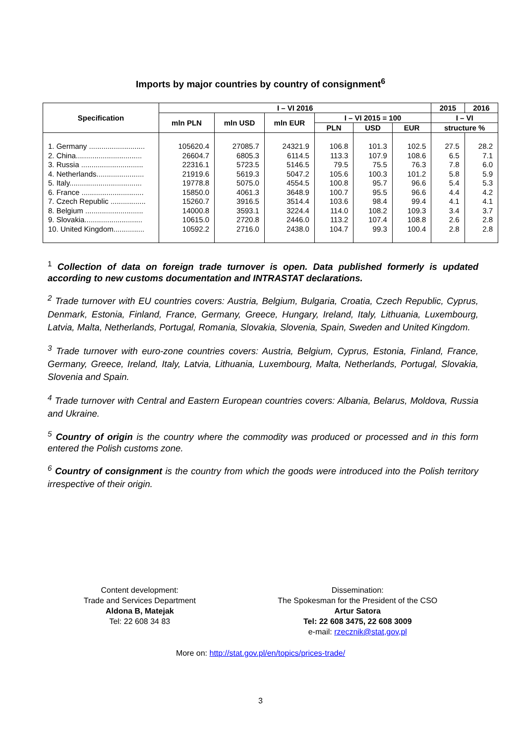Imports by major countries by country of consignment<sup>6</sup>
| Specification | I – VI 2016 | | | | | | 2015 | 2016 |
| --- | --- | --- | --- | --- | --- | --- | --- | --- |
| | mln PLN | mln USD | mln EUR | I – VI 2015 = 100 | | | I – VI | |
| | | | | PLN | USD | EUR | structure % | |
| 1. Germany ........................... | 105620.4 | 27085.7 | 24321.9 | 106.8 | 101.3 | 102.5 | 27.5 | 28.2 |
| 2. China................................ | 26604.7 | 6805.3 | 6114.5 | 113.3 | 107.9 | 108.6 | 6.5 | 7.1 |
| 3. Russia .............................. | 22316.1 | 5723.5 | 5146.5 | 79.5 | 75.5 | 76.3 | 7.8 | 6.0 |
| 4. Netherlands....................... | 21919.6 | 5619.3 | 5047.2 | 105.6 | 100.3 | 101.2 | 5.8 | 5.9 |
| 5. Italy................................... | 19778.8 | 5075.0 | 4554.5 | 100.8 | 95.7 | 96.6 | 5.4 | 5.3 |
| 6. France .............................. | 15850.0 | 4061.3 | 3648.9 | 100.7 | 95.5 | 96.6 | 4.4 | 4.2 |
| 7. Czech Republic ................. | 15260.7 | 3916.5 | 3514.4 | 103.6 | 98.4 | 99.4 | 4.1 | 4.1 |
| 8. Belgium ............................ | 14000.8 | 3593.1 | 3224.4 | 114.0 | 108.2 | 109.3 | 3.4 | 3.7 |
| 9. Slovakia............................ | 10615.0 | 2720.8 | 2446.0 | 113.2 | 107.4 | 108.8 | 2.6 | 2.8 |
| 10. United Kingdom............... | 10592.2 | 2716.0 | 2438.0 | 104.7 | 99.3 | 100.4 | 2.8 | 2.8 |
<sup>1</sup> Collection of data on foreign trade turnover is open. Data published formerly is updated according to new customs documentation and INTRASTAT declarations.
<sup>2</sup> Trade turnover with EU countries covers: Austria, Belgium, Bulgaria, Croatia, Czech Republic, Cyprus, Denmark, Estonia, Finland, France, Germany, Greece, Hungary, Ireland, Italy, Lithuania, Luxembourg, Latvia, Malta, Netherlands, Portugal, Romania, Slovakia, Slovenia, Spain, Sweden and United Kingdom.
<sup>3</sup> Trade turnover with euro-zone countries covers: Austria, Belgium, Cyprus, Estonia, Finland, France, Germany, Greece, Ireland, Italy, Latvia, Lithuania, Luxembourg, Malta, Netherlands, Portugal, Slovakia, Slovenia and Spain.
<sup>4</sup> Trade turnover with Central and Eastern European countries covers: Albania, Belarus, Moldova, Russia and Ukraine.
<sup>5</sup> Country of origin is the country where the commodity was produced or processed and in this form entered the Polish customs zone.
<sup>6</sup> Country of consignment is the country from which the goods were introduced into the Polish territory irrespective of their origin.
Content development:
Trade and Services Department
Aldona B, Matejak
Tel: 22 608 34 83
Dissemination:
The Spokesman for the President of the CSO
Artur Satora
Tel: 22 608 3475, 22 608 3009
e-mail: rzecznik@stat,gov,pl
More on: http://stat.gov.pl/en/topics/prices-trade/
3